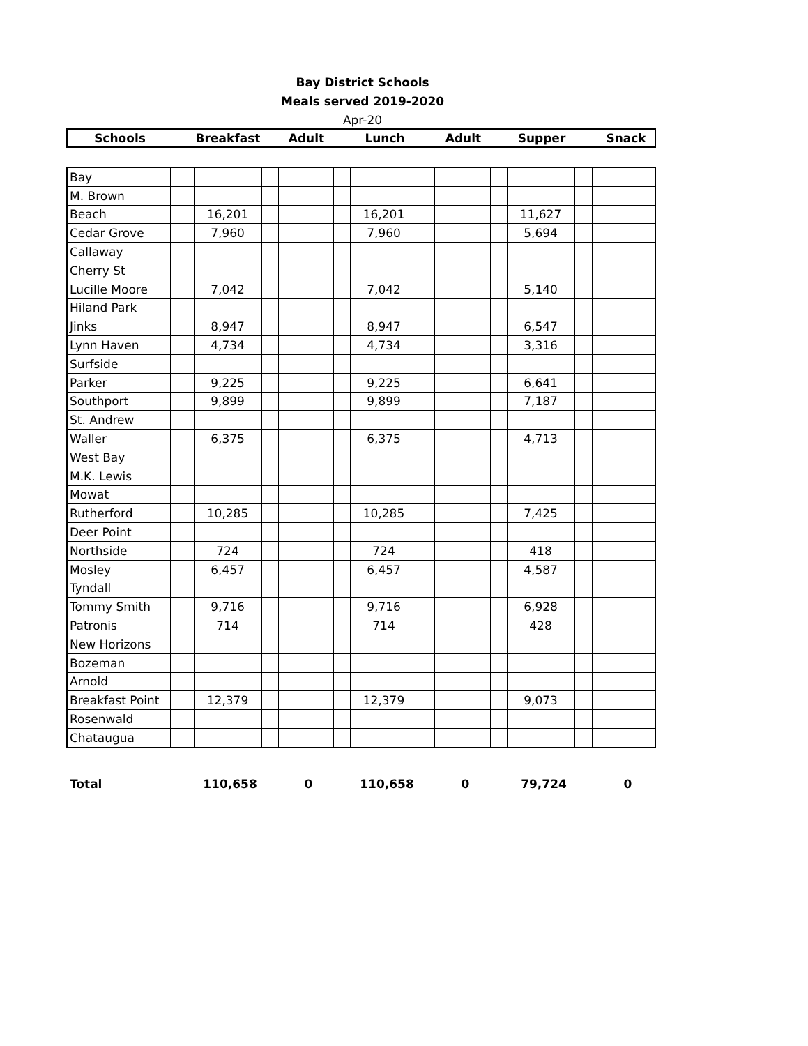Bay District Schools
Meals served 2019-2020
Apr-20
| Schools | Breakfast | Adult | Lunch | Adult | Supper | Snack |
| --- | --- | --- | --- | --- | --- | --- |
| Bay | | | | | | | | | | | | |
| M. Brown | | | | | | | | | | | | |
| Beach | | 16,201 | | | | 16,201 | | | | 11,627 | | |
| Cedar Grove | | 7,960 | | | | 7,960 | | | | 5,694 | | |
| Callaway | | | | | | | | | | | | |
| Cherry St | | | | | | | | | | | | |
| Lucille Moore | | 7,042 | | | | 7,042 | | | | 5,140 | | |
| Hiland Park | | | | | | | | | | | | |
| Jinks | | 8,947 | | | | 8,947 | | | | 6,547 | | |
| Lynn Haven | | 4,734 | | | | 4,734 | | | | 3,316 | | |
| Surfside | | | | | | | | | | | | |
| Parker | | 9,225 | | | | 9,225 | | | | 6,641 | | |
| Southport | | 9,899 | | | | 9,899 | | | | 7,187 | | |
| St. Andrew | | | | | | | | | | | | |
| Waller | | 6,375 | | | | 6,375 | | | | 4,713 | | |
| West Bay | | | | | | | | | | | | |
| M.K. Lewis | | | | | | | | | | | | |
| Mowat | | | | | | | | | | | | |
| Rutherford | | 10,285 | | | | 10,285 | | | | 7,425 | | |
| Deer Point | | | | | | | | | | | | |
| Northside | | 724 | | | | 724 | | | | 418 | | |
| Mosley | | 6,457 | | | | 6,457 | | | | 4,587 | | |
| Tyndall | | | | | | | | | | | | |
| Tommy Smith | | 9,716 | | | | 9,716 | | | | 6,928 | | |
| Patronis | | 714 | | | | 714 | | | | 428 | | |
| New Horizons | | | | | | | | | | | | |
| Bozeman | | | | | | | | | | | | |
| Arnold | | | | | | | | | | | | |
| Breakfast Point | | 12,379 | | | | 12,379 | | | | 9,073 | | |
| Rosenwald | | | | | | | | | | | | |
| Chataugua | | | | | | | | | | | | |
| Total | 110,658 | 0 | 110,658 | 0 | 79,724 | 0 |